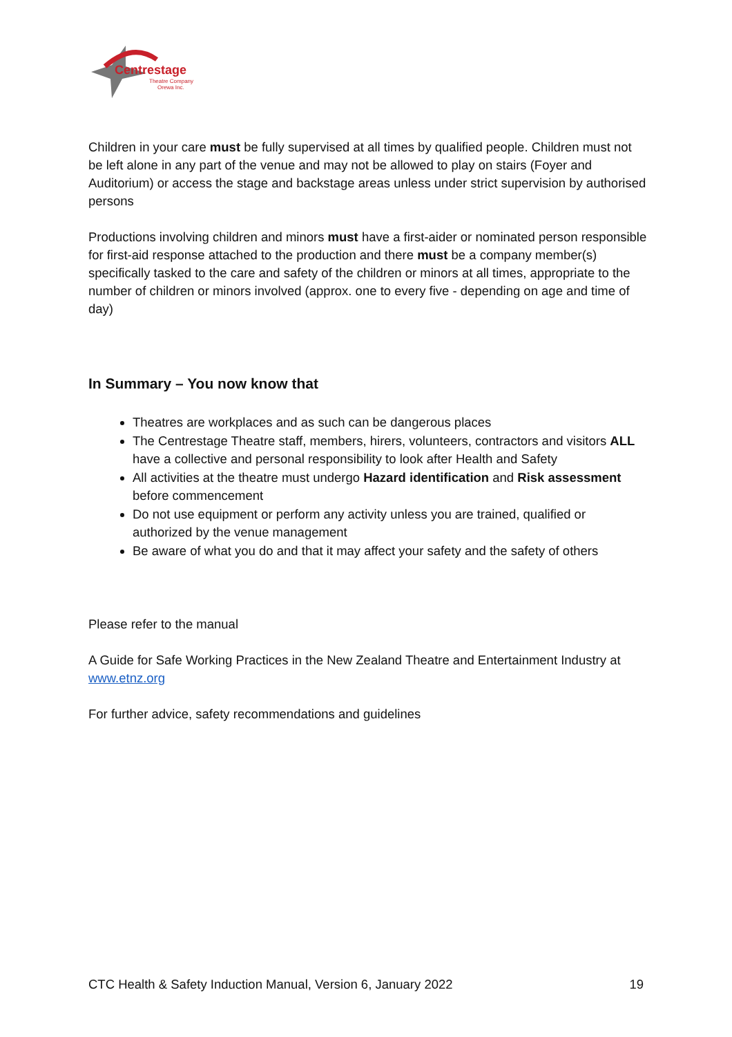Centrestage
Theatre Company
Orewa Inc.
Children in your care must be fully supervised at all times by qualified people. Children must not be left alone in any part of the venue and may not be allowed to play on stairs (Foyer and Auditorium) or access the stage and backstage areas unless under strict supervision by authorised persons
Productions involving children and minors must have a first-aider or nominated person responsible for first-aid response attached to the production and there must be a company member(s) specifically tasked to the care and safety of the children or minors at all times, appropriate to the number of children or minors involved (approx. one to every five - depending on age and time of day)
In Summary – You now know that
Theatres are workplaces and as such can be dangerous places
The Centrestage Theatre staff, members, hirers, volunteers, contractors and visitors ALL have a collective and personal responsibility to look after Health and Safety
All activities at the theatre must undergo Hazard identification and Risk assessment before commencement
Do not use equipment or perform any activity unless you are trained, qualified or authorized by the venue management
Be aware of what you do and that it may affect your safety and the safety of others
Please refer to the manual
A Guide for Safe Working Practices in the New Zealand Theatre and Entertainment Industry at
www.etnz.org
For further advice, safety recommendations and guidelines
CTC Health & Safety Induction Manual, Version 6, January 2022 19